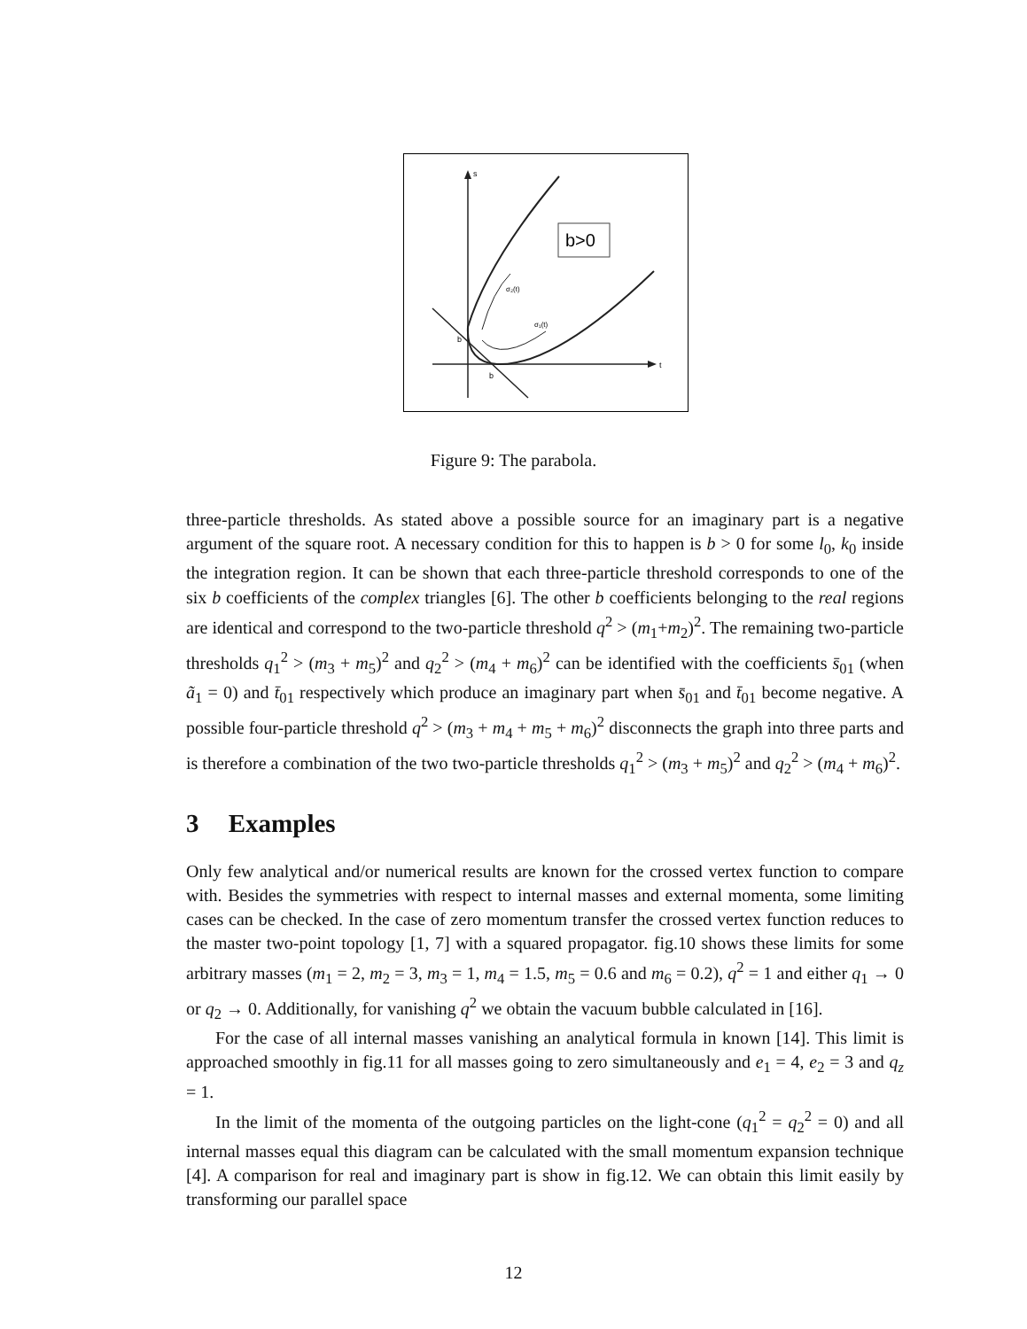s
t
b>0
σ₂(t)
σ₁(t)
b
b
Figure 9: The parabola.
three-particle thresholds. As stated above a possible source for an imaginary part is a negative argument of the square root. A necessary condition for this to happen is b > 0 for some l<sub>0</sub>, k<sub>0</sub> inside the integration region. It can be shown that each three-particle threshold corresponds to one of the six b coefficients of the complex triangles [6]. The other b coefficients belonging to the real regions are identical and correspond to the two-particle threshold q<sup>2</sup> > (m<sub>1</sub>+m<sub>2</sub>)<sup>2</sup>. The remaining two-particle thresholds q<sub>1</sub><sup>2</sup> > (m<sub>3</sub> + m<sub>5</sub>)<sup>2</sup> and q<sub>2</sub><sup>2</sup> > (m<sub>4</sub> + m<sub>6</sub>)<sup>2</sup> can be identified with the coefficients s̄<sub>01</sub> (when ã<sub>1</sub> = 0) and t̄<sub>01</sub> respectively which produce an imaginary part when s̄<sub>01</sub> and t̄<sub>01</sub> become negative. A possible four-particle threshold q<sup>2</sup> > (m<sub>3</sub> + m<sub>4</sub> + m<sub>5</sub> + m<sub>6</sub>)<sup>2</sup> disconnects the graph into three parts and is therefore a combination of the two two-particle thresholds q<sub>1</sub><sup>2</sup> > (m<sub>3</sub> + m<sub>5</sub>)<sup>2</sup> and q<sub>2</sub><sup>2</sup> > (m<sub>4</sub> + m<sub>6</sub>)<sup>2</sup>.
3 Examples
Only few analytical and/or numerical results are known for the crossed vertex function to compare with. Besides the symmetries with respect to internal masses and external momenta, some limiting cases can be checked. In the case of zero momentum transfer the crossed vertex function reduces to the master two-point topology [1, 7] with a squared propagator. fig.10 shows these limits for some arbitrary masses (m<sub>1</sub> = 2, m<sub>2</sub> = 3, m<sub>3</sub> = 1, m<sub>4</sub> = 1.5, m<sub>5</sub> = 0.6 and m<sub>6</sub> = 0.2), q<sup>2</sup> = 1 and either q<sub>1</sub> → 0 or q<sub>2</sub> → 0. Additionally, for vanishing q<sup>2</sup> we obtain the vacuum bubble calculated in [16].
For the case of all internal masses vanishing an analytical formula in known [14]. This limit is approached smoothly in fig.11 for all masses going to zero simultaneously and e<sub>1</sub> = 4, e<sub>2</sub> = 3 and q<sub>z</sub> = 1.
In the limit of the momenta of the outgoing particles on the light-cone (q<sub>1</sub><sup>2</sup> = q<sub>2</sub><sup>2</sup> = 0) and all internal masses equal this diagram can be calculated with the small momentum expansion technique [4]. A comparison for real and imaginary part is show in fig.12. We can obtain this limit easily by transforming our parallel space
12